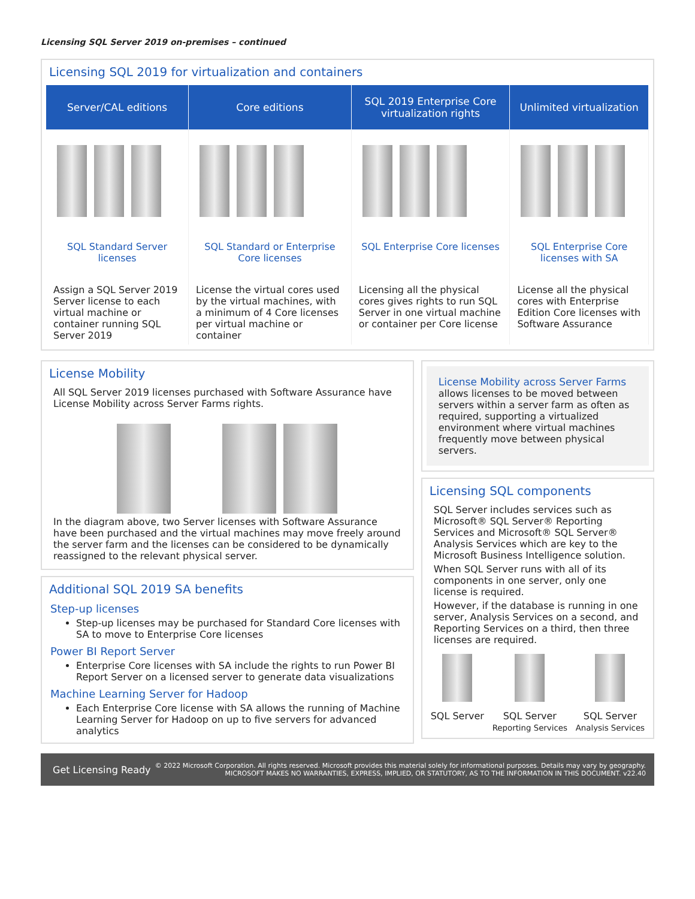Licensing SQL Server 2019 on-premises – continued
Licensing SQL 2019 for virtualization and containers
| Server/CAL editions | Core editions | SQL 2019 Enterprise Core virtualization rights | Unlimited virtualization |
| --- | --- | --- | --- |
| SQL Standard Server licenses | SQL Standard or Enterprise Core licenses | SQL Enterprise Core licenses | SQL Enterprise Core licenses with SA |
| Assign a SQL Server 2019 Server license to each virtual machine or container running SQL Server 2019 | License the virtual cores used by the virtual machines, with a minimum of 4 Core licenses per virtual machine or container | Licensing all the physical cores gives rights to run SQL Server in one virtual machine or container per Core license | License all the physical cores with Enterprise Edition Core licenses with Software Assurance |
License Mobility
All SQL Server 2019 licenses purchased with Software Assurance have License Mobility across Server Farms rights.
In the diagram above, two Server licenses with Software Assurance have been purchased and the virtual machines may move freely around the server farm and the licenses can be considered to be dynamically reassigned to the relevant physical server.
Additional SQL 2019 SA benefits
Step-up licenses
Step-up licenses may be purchased for Standard Core licenses with SA to move to Enterprise Core licenses
Power BI Report Server
Enterprise Core licenses with SA include the rights to run Power BI Report Server on a licensed server to generate data visualizations
Machine Learning Server for Hadoop
Each Enterprise Core license with SA allows the running of Machine Learning Server for Hadoop on up to five servers for advanced analytics
License Mobility across Server Farms
allows licenses to be moved between servers within a server farm as often as required, supporting a virtualized environment where virtual machines frequently move between physical servers.
Licensing SQL components
SQL Server includes services such as Microsoft® SQL Server® Reporting Services and Microsoft® SQL Server® Analysis Services which are key to the Microsoft Business Intelligence solution.
When SQL Server runs with all of its components in one server, only one license is required.
However, if the database is running in one server, Analysis Services on a second, and Reporting Services on a third, then three licenses are required.
SQL Server
SQL Server
Reporting Services
SQL Server
Analysis Services
Get Licensing Ready © 2022 Microsoft Corporation. All rights reserved. Microsoft provides this material solely for informational purposes. Details may vary by geography.
MICROSOFT MAKES NO WARRANTIES, EXPRESS, IMPLIED, OR STATUTORY, AS TO THE INFORMATION IN THIS DOCUMENT. v22.40